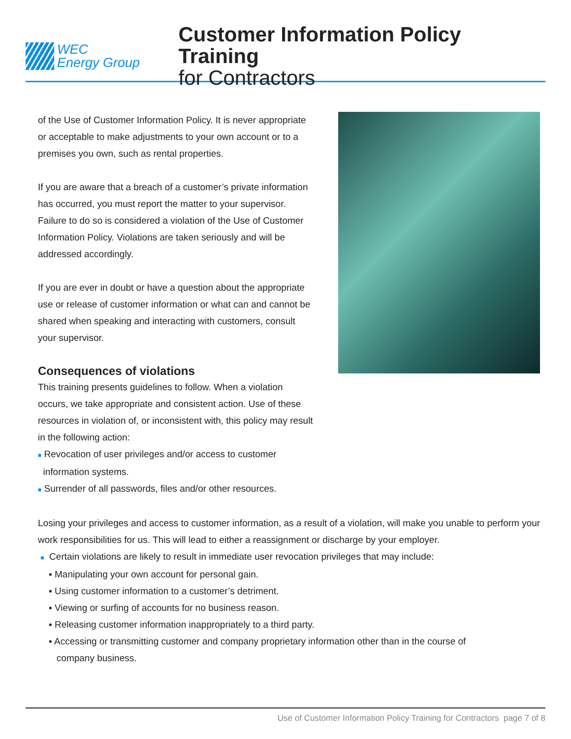WEC
Energy Group
Customer Information Policy Training
for Contractors
of the Use of Customer Information Policy. It is never appropriate or acceptable to make adjustments to your own account or to a premises you own, such as rental properties.
If you are aware that a breach of a customer’s private information has occurred, you must report the matter to your supervisor. Failure to do so is considered a violation of the Use of Customer Information Policy. Violations are taken seriously and will be addressed accordingly.
If you are ever in doubt or have a question about the appropriate use or release of customer information or what can and cannot be shared when speaking and interacting with customers, consult your supervisor.
Consequences of violations
This training presents guidelines to follow. When a violation occurs, we take appropriate and consistent action. Use of these resources in violation of, or inconsistent with, this policy may result in the following action:
■ Revocation of user privileges and/or access to customer
information systems.
■ Surrender of all passwords, files and/or other resources.
Losing your privileges and access to customer information, as a result of a violation, will make you unable to perform your work responsibilities for us. This will lead to either a reassignment or discharge by your employer.
■ Certain violations are likely to result in immediate user revocation privileges that may include:
▪ Manipulating your own account for personal gain.
▪ Using customer information to a customer’s detriment.
▪ Viewing or surfing of accounts for no business reason.
▪ Releasing customer information inappropriately to a third party.
▪ Accessing or transmitting customer and company proprietary information other than in the course of
company business.
Use of Customer Information Policy Training for Contractors page 7 of 8